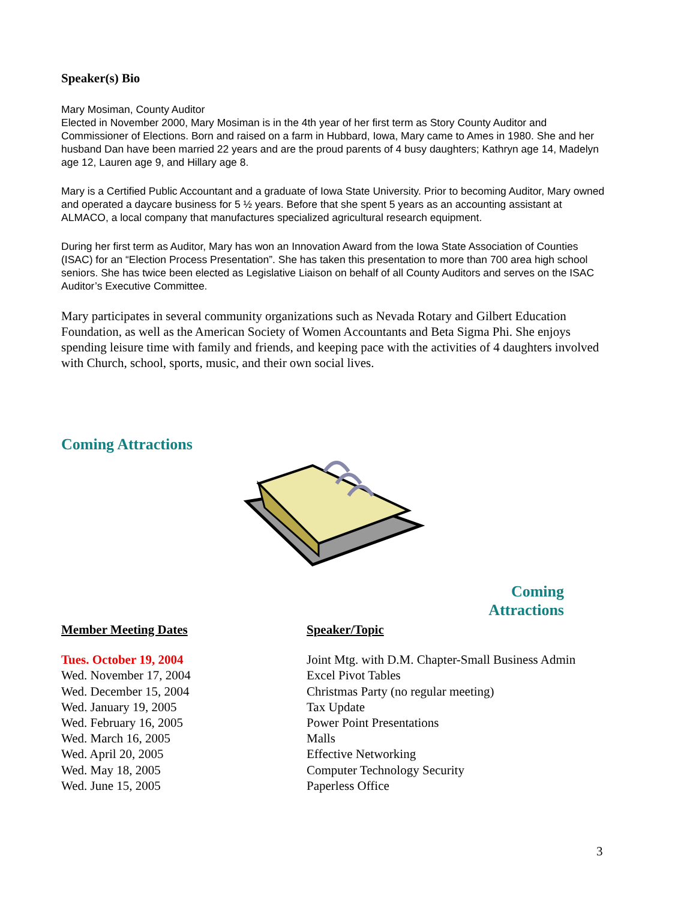Speaker(s) Bio
Mary Mosiman, County Auditor
Elected in November 2000, Mary Mosiman is in the 4th year of her first term as Story County Auditor and Commissioner of Elections. Born and raised on a farm in Hubbard, Iowa, Mary came to Ames in 1980. She and her husband Dan have been married 22 years and are the proud parents of 4 busy daughters; Kathryn age 14, Madelyn age 12, Lauren age 9, and Hillary age 8.
Mary is a Certified Public Accountant and a graduate of Iowa State University. Prior to becoming Auditor, Mary owned and operated a daycare business for 5 ½ years. Before that she spent 5 years as an accounting assistant at ALMACO, a local company that manufactures specialized agricultural research equipment.
During her first term as Auditor, Mary has won an Innovation Award from the Iowa State Association of Counties (ISAC) for an “Election Process Presentation”. She has taken this presentation to more than 700 area high school seniors. She has twice been elected as Legislative Liaison on behalf of all County Auditors and serves on the ISAC Auditor’s Executive Committee.
Mary participates in several community organizations such as Nevada Rotary and Gilbert Education Foundation, as well as the American Society of Women Accountants and Beta Sigma Phi. She enjoys spending leisure time with family and friends, and keeping pace with the activities of 4 daughters involved with Church, school, sports, music, and their own social lives.
Coming Attractions
Coming
Attractions
| Member Meeting Dates | Speaker/Topic |
| --- | --- |
| Tues. October 19, 2004 | Joint Mtg. with D.M. Chapter-Small Business Admin |
| Wed. November 17, 2004 | Excel Pivot Tables |
| Wed. December 15, 2004 | Christmas Party (no regular meeting) |
| Wed. January 19, 2005 | Tax Update |
| Wed. February 16, 2005 | Power Point Presentations |
| Wed. March 16, 2005 | Malls |
| Wed. April 20, 2005 | Effective Networking |
| Wed. May 18, 2005 | Computer Technology Security |
| Wed. June 15, 2005 | Paperless Office |
3